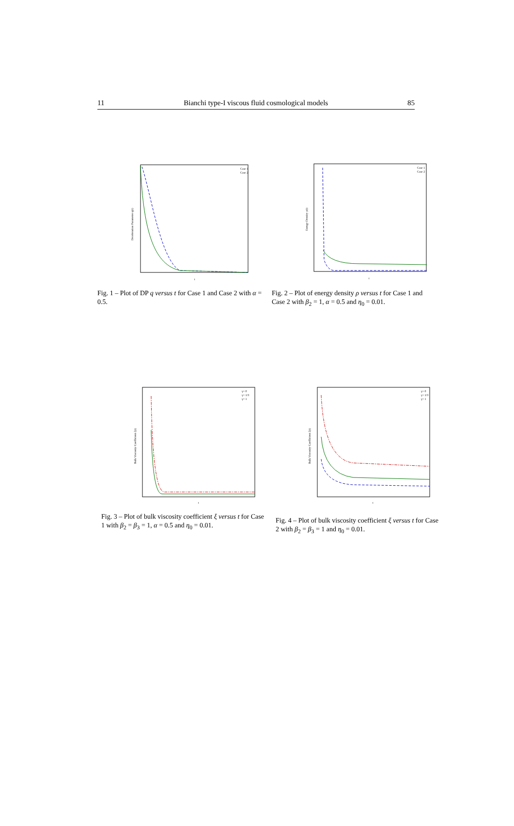11 Bianchi type-I viscous fluid cosmological models 85
t
Case 1
Case 2
Deceleration Parameter q(t)
Fig. 1 – Plot of DP q versus t for Case 1 and Case 2 with α = 0.5.
t
Case 1
Case 2
Energy Density ρ(t)
Fig. 2 – Plot of energy density ρ versus t for Case 1 and Case 2 with β<sub>2</sub> = 1, α = 0.5 and η<sub>0</sub> = 0.01.
t
γ= 0
γ= 1/3
γ= 1
Bulk Viscosity Coefficient ξ(t)
Fig. 3 – Plot of bulk viscosity coefficient ξ versus t for Case 1 with β<sub>2</sub> = β<sub>3</sub> = 1, α = 0.5 and η<sub>0</sub> = 0.01.
t
γ= 0
γ= 1/3
γ= 1
Bulk Viscosity Coefficient ξ(t)
Fig. 4 – Plot of bulk viscosity coefficient ξ versus t for Case 2 with β<sub>2</sub> = β<sub>3</sub> = 1 and η<sub>0</sub> = 0.01.